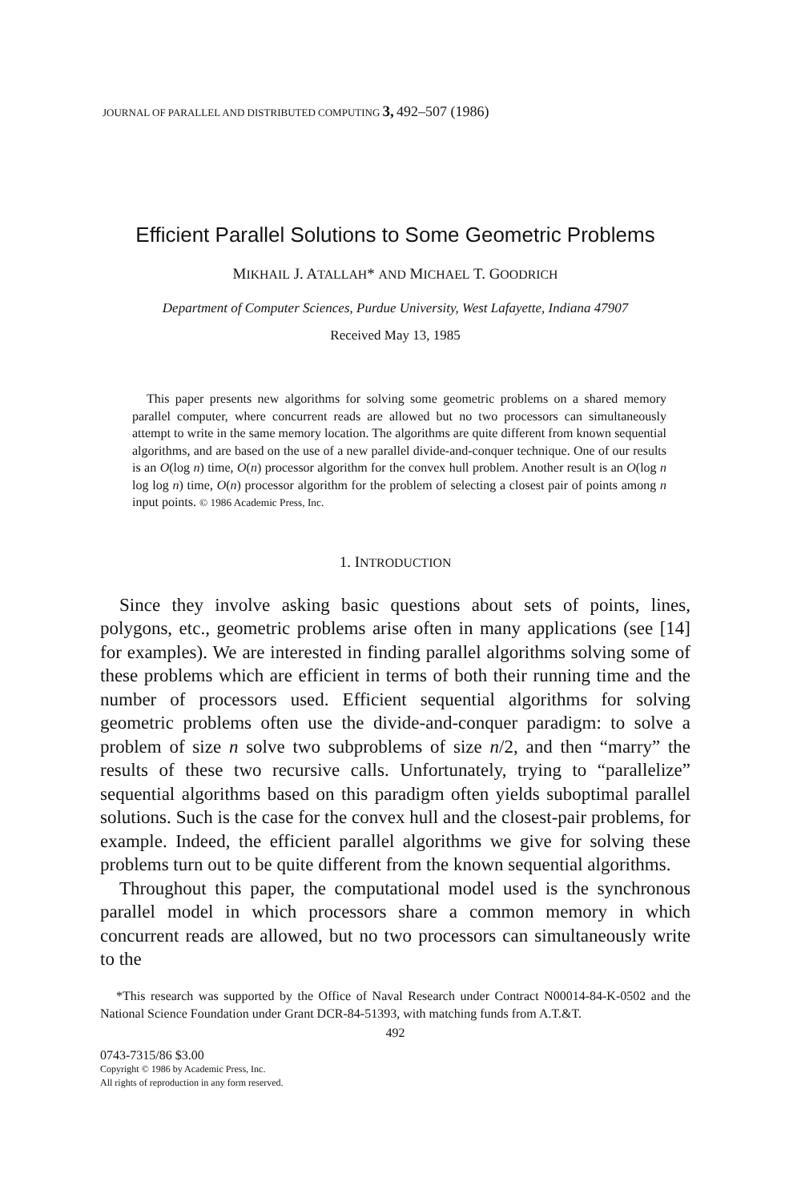JOURNAL OF PARALLEL AND DISTRIBUTED COMPUTING 3, 492–507 (1986)
Efficient Parallel Solutions to Some Geometric Problems
MIKHAIL J. ATALLAH* AND MICHAEL T. GOODRICH
Department of Computer Sciences, Purdue University, West Lafayette, Indiana 47907
Received May 13, 1985
This paper presents new algorithms for solving some geometric problems on a shared memory parallel computer, where concurrent reads are allowed but no two processors can simultaneously attempt to write in the same memory location. The algorithms are quite different from known sequential algorithms, and are based on the use of a new parallel divide-and-conquer technique. One of our results is an O(log n) time, O(n) processor algorithm for the convex hull problem. Another result is an O(log n log log n) time, O(n) processor algorithm for the problem of selecting a closest pair of points among n input points. © 1986 Academic Press, Inc.
1. INTRODUCTION
Since they involve asking basic questions about sets of points, lines, polygons, etc., geometric problems arise often in many applications (see [14] for examples). We are interested in finding parallel algorithms solving some of these problems which are efficient in terms of both their running time and the number of processors used. Efficient sequential algorithms for solving geometric problems often use the divide-and-conquer paradigm: to solve a problem of size n solve two subproblems of size n/2, and then “marry” the results of these two recursive calls. Unfortunately, trying to “parallelize” sequential algorithms based on this paradigm often yields suboptimal parallel solutions. Such is the case for the convex hull and the closest-pair problems, for example. Indeed, the efficient parallel algorithms we give for solving these problems turn out to be quite different from the known sequential algorithms.
Throughout this paper, the computational model used is the synchronous parallel model in which processors share a common memory in which concurrent reads are allowed, but no two processors can simultaneously write to the
*This research was supported by the Office of Naval Research under Contract N00014-84-K-0502 and the National Science Foundation under Grant DCR-84-51393, with matching funds from A.T.&T.
492
0743-7315/86 $3.00
Copyright © 1986 by Academic Press, Inc.
All rights of reproduction in any form reserved.